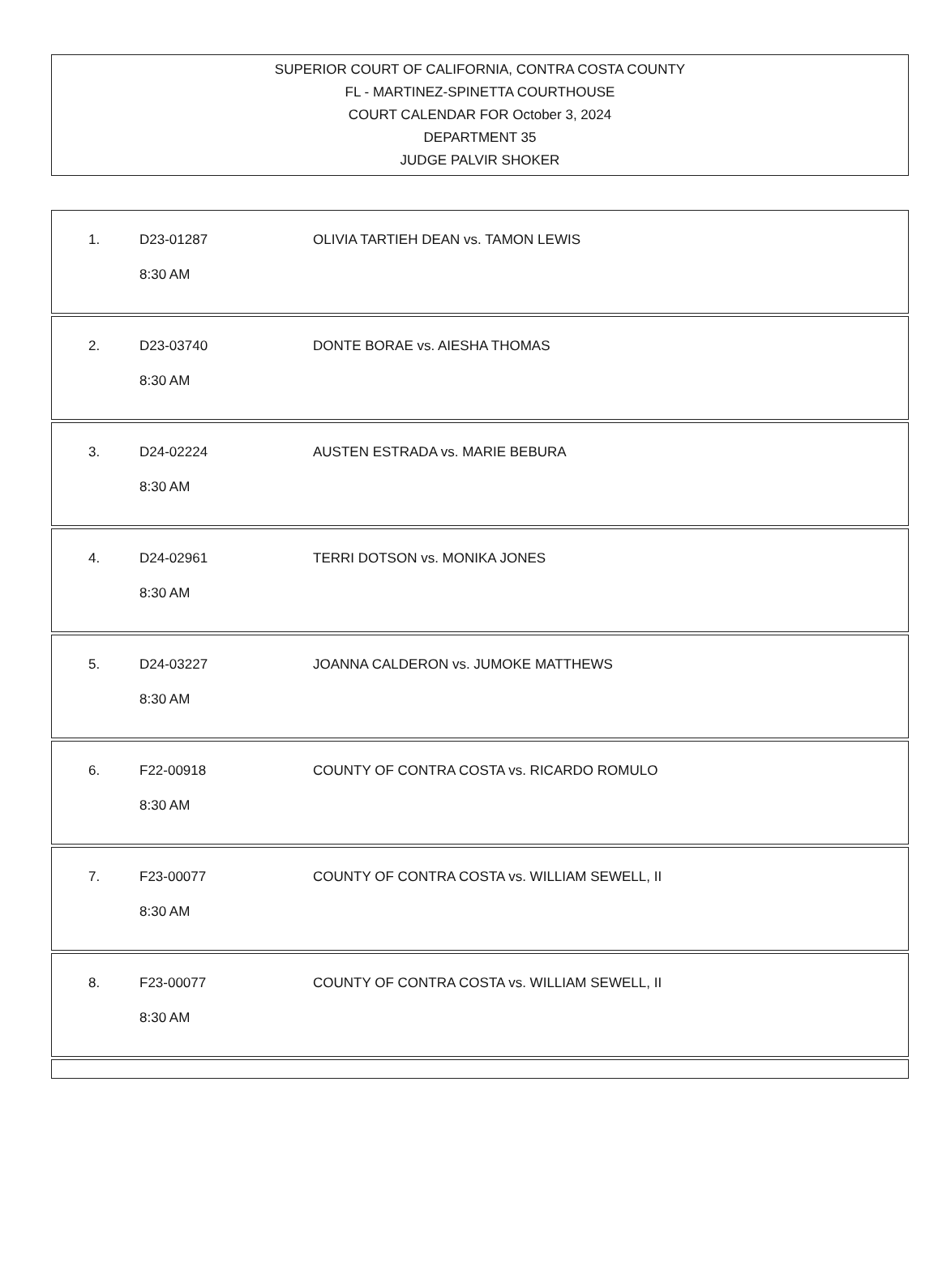SUPERIOR COURT OF CALIFORNIA, CONTRA COSTA COUNTY
FL - MARTINEZ-SPINETTA COURTHOUSE
COURT CALENDAR FOR October 3, 2024
DEPARTMENT 35
JUDGE PALVIR SHOKER
1.
D23-01287
OLIVIA TARTIEH DEAN vs. TAMON LEWIS
8:30 AM
2.
D23-03740
DONTE BORAE vs. AIESHA THOMAS
8:30 AM
3.
D24-02224
AUSTEN ESTRADA vs. MARIE BEBURA
8:30 AM
4.
D24-02961
TERRI DOTSON vs. MONIKA JONES
8:30 AM
5.
D24-03227
JOANNA CALDERON vs. JUMOKE MATTHEWS
8:30 AM
6.
F22-00918
COUNTY OF CONTRA COSTA vs. RICARDO ROMULO
8:30 AM
7.
F23-00077
COUNTY OF CONTRA COSTA vs. WILLIAM SEWELL, II
8:30 AM
8.
F23-00077
COUNTY OF CONTRA COSTA vs. WILLIAM SEWELL, II
8:30 AM